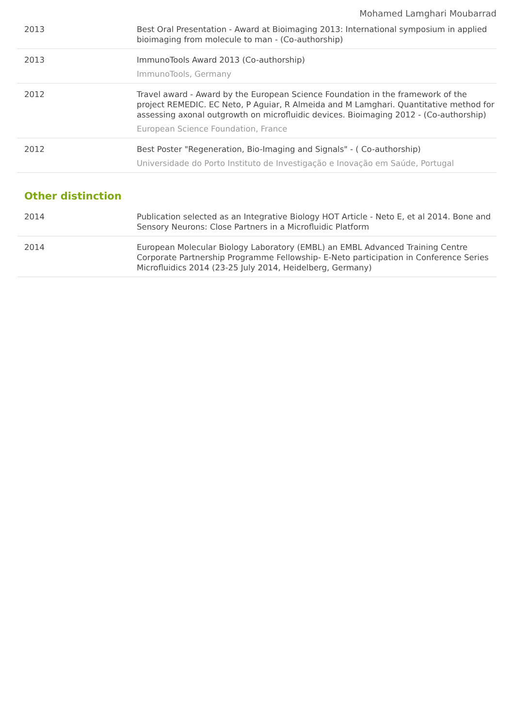Mohamed Lamghari Moubarrad
| 2013 | Best Oral Presentation - Award at Bioimaging 2013: International symposium in applied bioimaging from molecule to man - (Co-authorship) |
| 2013 | ImmunoTools Award 2013 (Co-authorship) ImmunoTools, Germany |
| 2012 | Travel award - Award by the European Science Foundation in the framework of the project REMEDIC. EC Neto, P Aguiar, R Almeida and M Lamghari. Quantitative method for assessing axonal outgrowth on microfluidic devices. Bioimaging 2012 - (Co-authorship) European Science Foundation, France |
| 2012 | Best Poster "Regeneration, Bio-Imaging and Signals" - ( Co-authorship) Universidade do Porto Instituto de Investigação e Inovação em Saúde, Portugal |
Other distinction
| 2014 | Publication selected as an Integrative Biology HOT Article - Neto E, et al 2014. Bone and Sensory Neurons: Close Partners in a Microfluidic Platform |
| 2014 | European Molecular Biology Laboratory (EMBL) an EMBL Advanced Training Centre Corporate Partnership Programme Fellowship- E-Neto participation in Conference Series Microfluidics 2014 (23-25 July 2014, Heidelberg, Germany) |